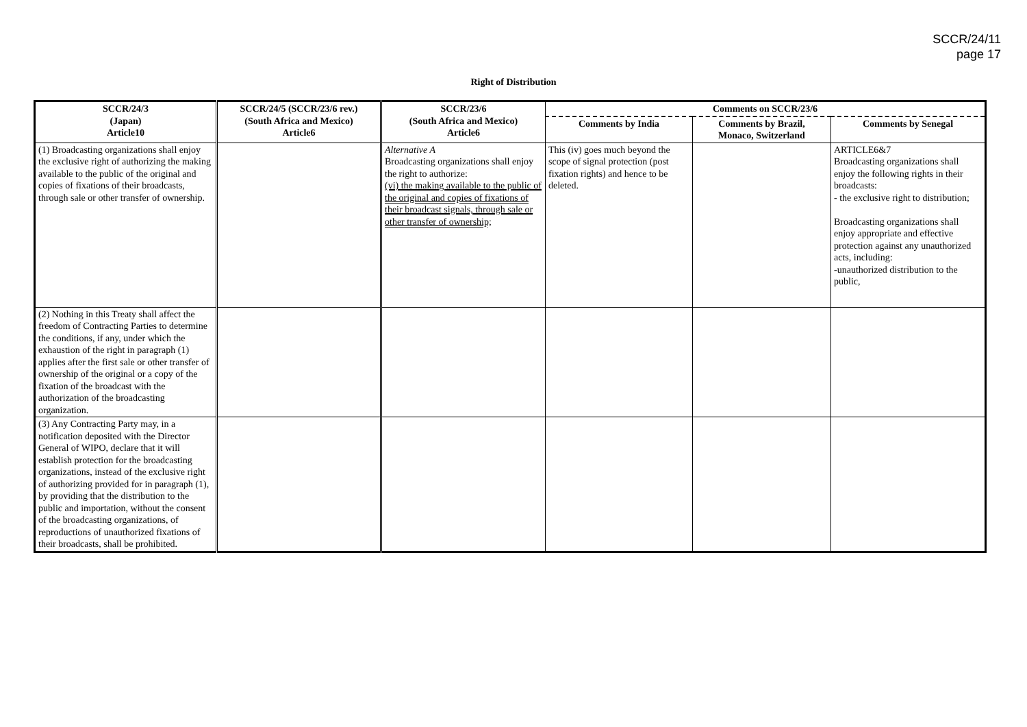SCCR/24/11
page 17
Right of Distribution
| SCCR/24/3 (Japan) Article10 | SCCR/24/5 (SCCR/23/6 rev.) (South Africa and Mexico) Article6 | SCCR/23/6 (South Africa and Mexico) Article6 | Comments on SCCR/23/6 | | |
| --- | --- | --- | --- | --- | --- |
| | | | Comments by India | Comments by Brazil, Monaco, Switzerland | Comments by Senegal |
| (1) Broadcasting organizations shall enjoy the exclusive right of authorizing the making available to the public of the original and copies of fixations of their broadcasts, through sale or other transfer of ownership. | | Alternative A Broadcasting organizations shall enjoy the right to authorize: (vi) the making available to the public of the original and copies of fixations of their broadcast signals, through sale or other transfer of ownership; | This (iv) goes much beyond the scope of signal protection (post fixation rights) and hence to be deleted. | | ARTICLE6&7 Broadcasting organizations shall enjoy the following rights in their broadcasts: - the exclusive right to distribution; Broadcasting organizations shall enjoy appropriate and effective protection against any unauthorized acts, including: -unauthorized distribution to the public, |
| (2) Nothing in this Treaty shall affect the freedom of Contracting Parties to determine the conditions, if any, under which the exhaustion of the right in paragraph (1) applies after the first sale or other transfer of ownership of the original or a copy of the fixation of the broadcast with the authorization of the broadcasting organization. | | | | | |
| (3) Any Contracting Party may, in a notification deposited with the Director General of WIPO, declare that it will establish protection for the broadcasting organizations, instead of the exclusive right of authorizing provided for in paragraph (1), by providing that the distribution to the public and importation, without the consent of the broadcasting organizations, of reproductions of unauthorized fixations of their broadcasts, shall be prohibited. | | | | | |